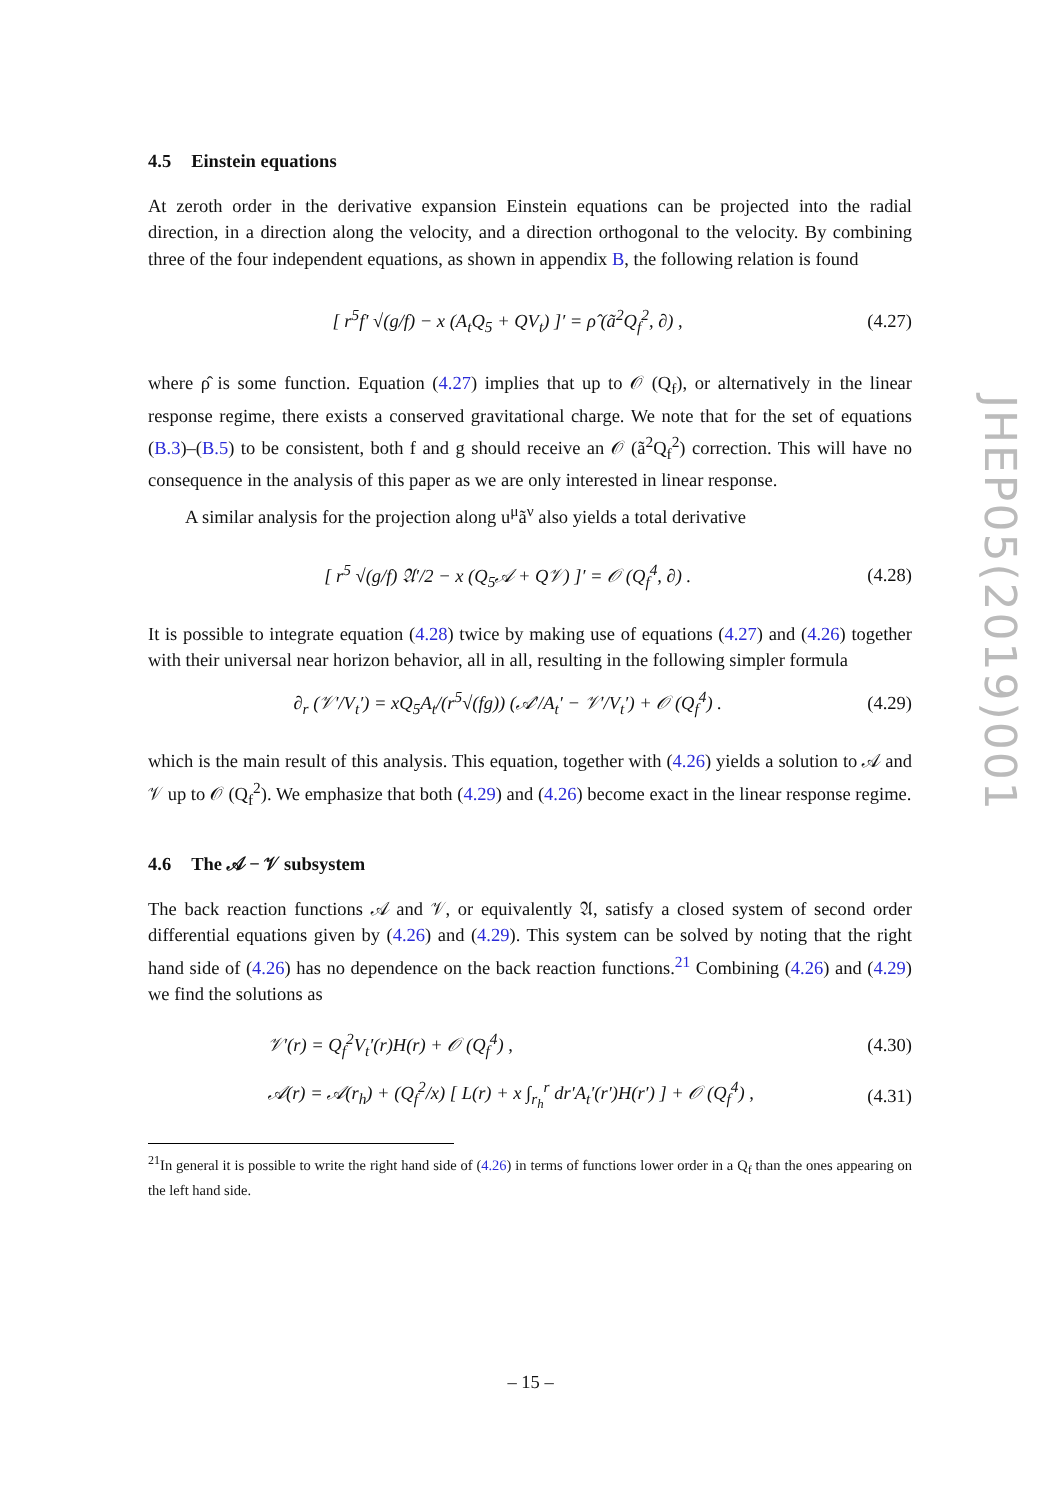4.5 Einstein equations
At zeroth order in the derivative expansion Einstein equations can be projected into the radial direction, in a direction along the velocity, and a direction orthogonal to the velocity. By combining three of the four independent equations, as shown in appendix B, the following relation is found
[ r<sup>5</sup>f′ √(g/f) − x (A<sub>t</sub>Q<sub>5</sub> + QV<sub>t</sub>) ]′ = ρ̂ (ã<sup>2</sup>Q<sub>f</sub><sup>2</sup>, ∂) ,
(4.27)
where ρ̂ is some function. Equation (4.27) implies that up to 𝒪 (Q<sub>f</sub>), or alternatively in the linear response regime, there exists a conserved gravitational charge. We note that for the set of equations (B.3)–(B.5) to be consistent, both f and g should receive an 𝒪 (ã<sup>2</sup>Q<sub>f</sub><sup>2</sup>) correction. This will have no consequence in the analysis of this paper as we are only interested in linear response.
A similar analysis for the projection along u<sup>μ</sup>ã<sup>ν</sup> also yields a total derivative
[ r<sup>5</sup> √(g/f) 𝔄′/2 − x (Q<sub>5</sub>𝒜 + Q𝒱) ]′ = 𝒪 (Q<sub>f</sub><sup>4</sup>, ∂) .
(4.28)
It is possible to integrate equation (4.28) twice by making use of equations (4.27) and (4.26) together with their universal near horizon behavior, all in all, resulting in the following simpler formula
∂<sub>r</sub> (𝒱′/V<sub>t</sub>′) = xQ<sub>5</sub>A<sub>t</sub>/(r<sup>5</sup>√(fg)) (𝒜′/A<sub>t</sub>′ − 𝒱′/V<sub>t</sub>′) + 𝒪 (Q<sub>f</sub><sup>4</sup>) .
(4.29)
which is the main result of this analysis. This equation, together with (4.26) yields a solution to 𝒜 and 𝒱 up to 𝒪 (Q<sub>f</sub><sup>2</sup>). We emphasize that both (4.29) and (4.26) become exact in the linear response regime.
4.6 The 𝒜 − 𝒱 subsystem
The back reaction functions 𝒜 and 𝒱, or equivalently 𝔄, satisfy a closed system of second order differential equations given by (4.26) and (4.29). This system can be solved by noting that the right hand side of (4.26) has no dependence on the back reaction functions.<sup>21</sup> Combining (4.26) and (4.29) we find the solutions as
𝒱′(r) = Q<sub>f</sub><sup>2</sup>V<sub>t</sub>′(r)H(r) + 𝒪 (Q<sub>f</sub><sup>4</sup>) ,
(4.30)
𝒜(r) = 𝒜(r<sub>h</sub>) + (Q<sub>f</sub><sup>2</sup>/x) [ L(r) + x ∫<sub>r<sub>h</sub></sub><sup>r</sup> dr′A<sub>t</sub>′(r′)H(r′) ] + 𝒪 (Q<sub>f</sub><sup>4</sup>) ,
(4.31)
<sup>21</sup> In general it is possible to write the right hand side of (4.26) in terms of functions lower order in a Q<sub>f</sub> than the ones appearing on the left hand side.
JHEP05(2019)001
– 15 –